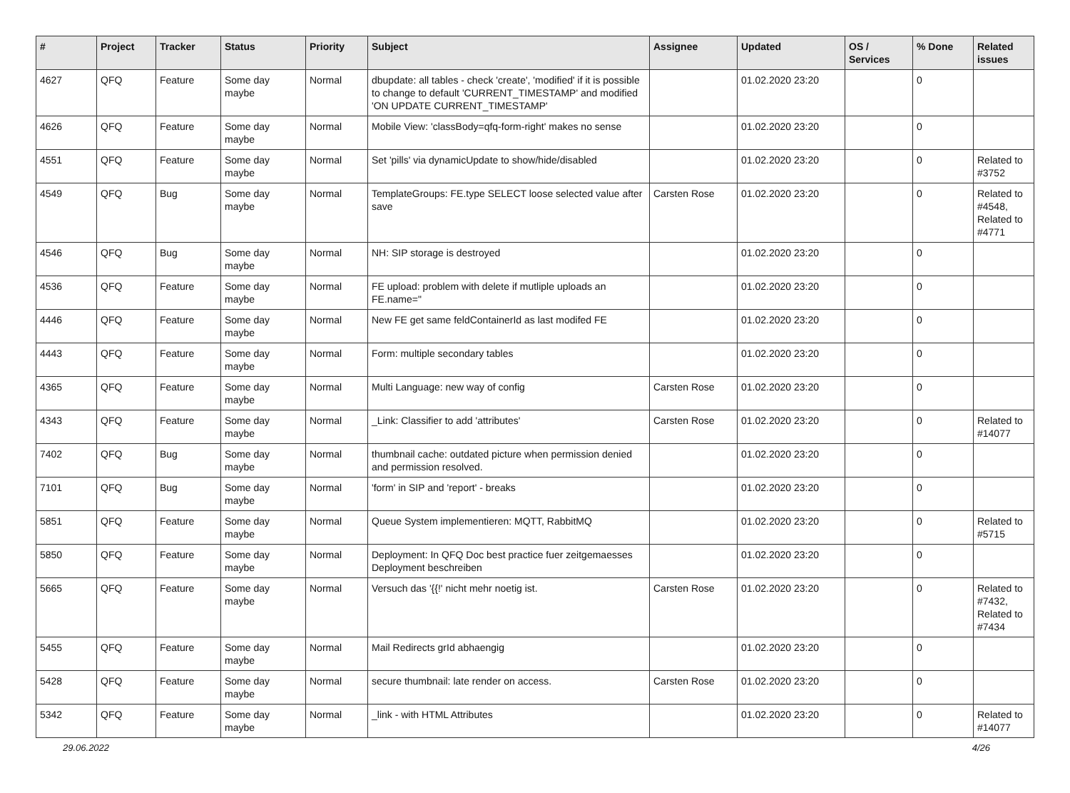| # | Project | Tracker | Status | Priority | Subject | Assignee | Updated | OS / Services | % Done | Related issues |
| --- | --- | --- | --- | --- | --- | --- | --- | --- | --- | --- |
| 4627 | QFQ | Feature | Some day maybe | Normal | dbupdate: all tables - check 'create', 'modified' if it is possible to change to default 'CURRENT_TIMESTAMP' and modified 'ON UPDATE CURRENT_TIMESTAMP' | | 01.02.2020 23:20 | | 0 | |
| 4626 | QFQ | Feature | Some day maybe | Normal | Mobile View: 'classBody=qfq-form-right' makes no sense | | 01.02.2020 23:20 | | 0 | |
| 4551 | QFQ | Feature | Some day maybe | Normal | Set 'pills' via dynamicUpdate to show/hide/disabled | | 01.02.2020 23:20 | | 0 | Related to #3752 |
| 4549 | QFQ | Bug | Some day maybe | Normal | TemplateGroups: FE.type SELECT loose selected value after save | Carsten Rose | 01.02.2020 23:20 | | 0 | Related to #4548, Related to #4771 |
| 4546 | QFQ | Bug | Some day maybe | Normal | NH: SIP storage is destroyed | | 01.02.2020 23:20 | | 0 | |
| 4536 | QFQ | Feature | Some day maybe | Normal | FE upload: problem with delete if mutliple uploads an FE.name=" | | 01.02.2020 23:20 | | 0 | |
| 4446 | QFQ | Feature | Some day maybe | Normal | New FE get same feldContainerId as last modifed FE | | 01.02.2020 23:20 | | 0 | |
| 4443 | QFQ | Feature | Some day maybe | Normal | Form: multiple secondary tables | | 01.02.2020 23:20 | | 0 | |
| 4365 | QFQ | Feature | Some day maybe | Normal | Multi Language: new way of config | Carsten Rose | 01.02.2020 23:20 | | 0 | |
| 4343 | QFQ | Feature | Some day maybe | Normal | _Link: Classifier to add 'attributes' | Carsten Rose | 01.02.2020 23:20 | | 0 | Related to #14077 |
| 7402 | QFQ | Bug | Some day maybe | Normal | thumbnail cache: outdated picture when permission denied and permission resolved. | | 01.02.2020 23:20 | | 0 | |
| 7101 | QFQ | Bug | Some day maybe | Normal | 'form' in SIP and 'report' - breaks | | 01.02.2020 23:20 | | 0 | |
| 5851 | QFQ | Feature | Some day maybe | Normal | Queue System implementieren: MQTT, RabbitMQ | | 01.02.2020 23:20 | | 0 | Related to #5715 |
| 5850 | QFQ | Feature | Some day maybe | Normal | Deployment: In QFQ Doc best practice fuer zeitgemaesses Deployment beschreiben | | 01.02.2020 23:20 | | 0 | |
| 5665 | QFQ | Feature | Some day maybe | Normal | Versuch das '{{!' nicht mehr noetig ist. | Carsten Rose | 01.02.2020 23:20 | | 0 | Related to #7432, Related to #7434 |
| 5455 | QFQ | Feature | Some day maybe | Normal | Mail Redirects grId abhaengig | | 01.02.2020 23:20 | | 0 | |
| 5428 | QFQ | Feature | Some day maybe | Normal | secure thumbnail: late render on access. | Carsten Rose | 01.02.2020 23:20 | | 0 | |
| 5342 | QFQ | Feature | Some day maybe | Normal | _link - with HTML Attributes | | 01.02.2020 23:20 | | 0 | Related to #14077 |
29.06.2022 4/26